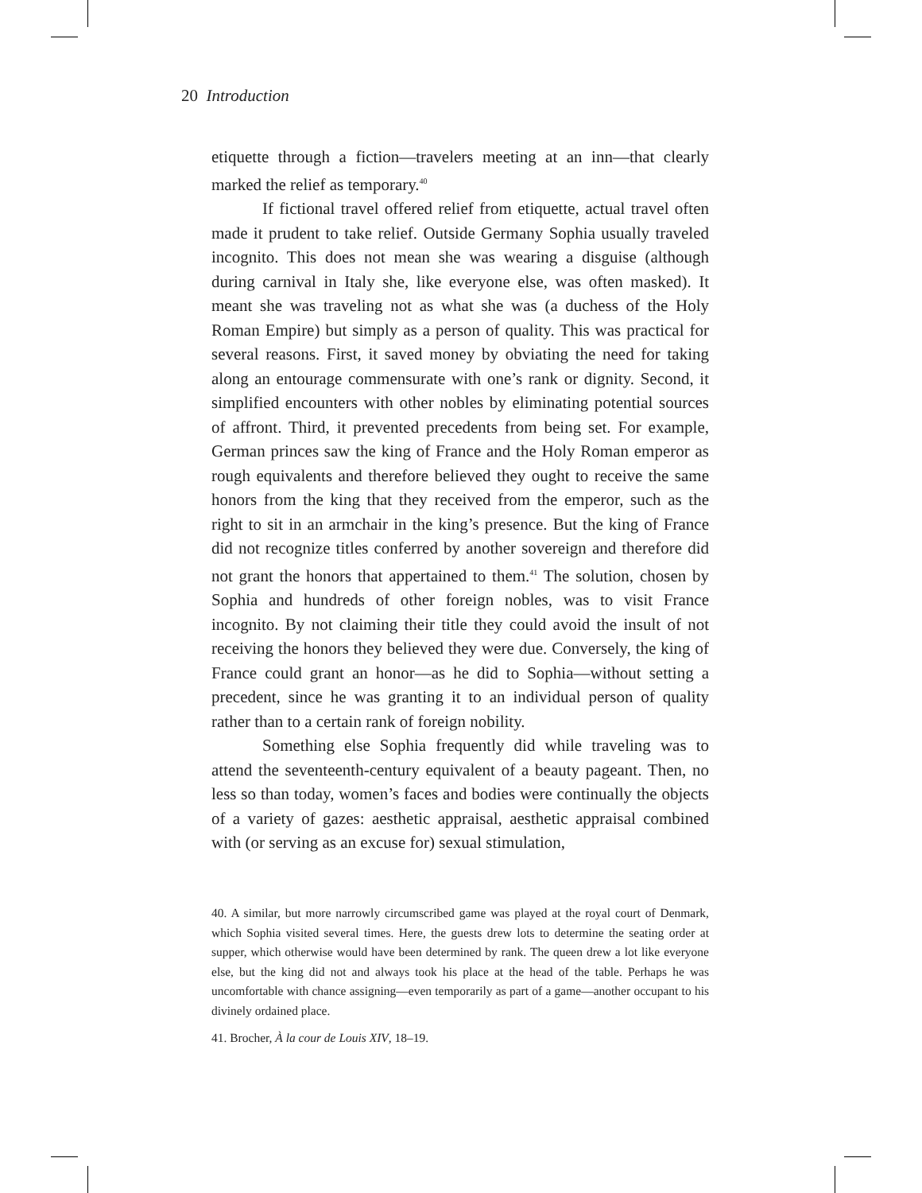20 Introduction
etiquette through a fiction—travelers meeting at an inn—that clearly marked the relief as temporary.<sup>40</sup>
If fictional travel offered relief from etiquette, actual travel often made it prudent to take relief. Outside Germany Sophia usually traveled incognito. This does not mean she was wearing a disguise (although during carnival in Italy she, like everyone else, was often masked). It meant she was traveling not as what she was (a duchess of the Holy Roman Empire) but simply as a person of quality. This was practical for several reasons. First, it saved money by obviating the need for taking along an entourage commensurate with one’s rank or dignity. Second, it simplified encounters with other nobles by eliminating potential sources of affront. Third, it prevented precedents from being set. For example, German princes saw the king of France and the Holy Roman emperor as rough equivalents and therefore believed they ought to receive the same honors from the king that they received from the emperor, such as the right to sit in an armchair in the king’s presence. But the king of France did not recognize titles conferred by another sovereign and therefore did not grant the honors that appertained to them.<sup>41</sup> The solution, chosen by Sophia and hundreds of other foreign nobles, was to visit France incognito. By not claiming their title they could avoid the insult of not receiving the honors they believed they were due. Conversely, the king of France could grant an honor—as he did to Sophia—without setting a precedent, since he was granting it to an individual person of quality rather than to a certain rank of foreign nobility.
Something else Sophia frequently did while traveling was to attend the seventeenth-century equivalent of a beauty pageant. Then, no less so than today, women’s faces and bodies were continually the objects of a variety of gazes: aesthetic appraisal, aesthetic appraisal combined with (or serving as an excuse for) sexual stimulation,
40. A similar, but more narrowly circumscribed game was played at the royal court of Denmark, which Sophia visited several times. Here, the guests drew lots to determine the seating order at supper, which otherwise would have been determined by rank. The queen drew a lot like everyone else, but the king did not and always took his place at the head of the table. Perhaps he was uncomfortable with chance assigning—even temporarily as part of a game—another occupant to his divinely ordained place.
41. Brocher, À la cour de Louis XIV, 18–19.